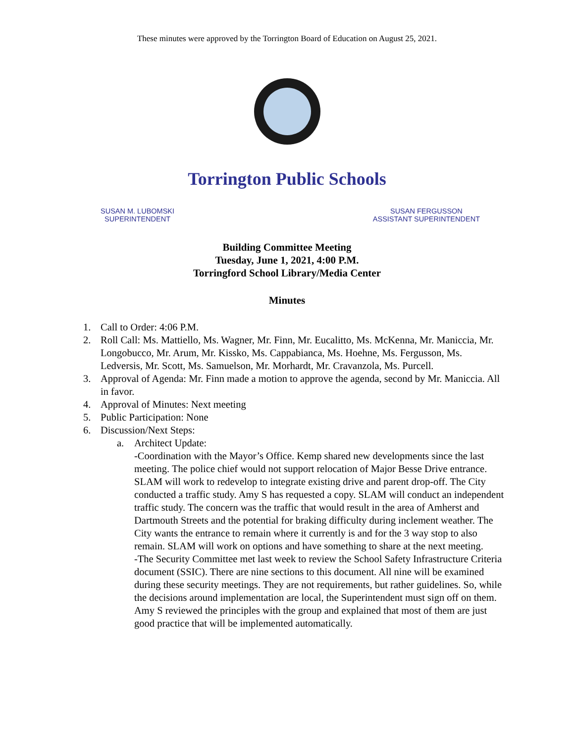These minutes were approved by the Torrington Board of Education on August 25, 2021.
Torrington Public Schools
SUSAN M. LUBOMSKI
SUPERINTENDENT
SUSAN FERGUSSON
ASSISTANT SUPERINTENDENT
Building Committee Meeting
Tuesday, June 1, 2021, 4:00 P.M.
Torringford School Library/Media Center
Minutes
1. Call to Order: 4:06 P.M.
2. Roll Call: Ms. Mattiello, Ms. Wagner, Mr. Finn, Mr. Eucalitto, Ms. McKenna, Mr. Maniccia, Mr. Longobucco, Mr. Arum, Mr. Kissko, Ms. Cappabianca, Ms. Hoehne, Ms. Fergusson, Ms. Ledversis, Mr. Scott, Ms. Samuelson, Mr. Morhardt, Mr. Cravanzola, Ms. Purcell.
3. Approval of Agenda: Mr. Finn made a motion to approve the agenda, second by Mr. Maniccia. All in favor.
4. Approval of Minutes: Next meeting
5. Public Participation: None
6. Discussion/Next Steps:
a. Architect Update:
-Coordination with the Mayor’s Office. Kemp shared new developments since the last meeting. The police chief would not support relocation of Major Besse Drive entrance. SLAM will work to redevelop to integrate existing drive and parent drop-off. The City conducted a traffic study. Amy S has requested a copy. SLAM will conduct an independent traffic study. The concern was the traffic that would result in the area of Amherst and Dartmouth Streets and the potential for braking difficulty during inclement weather. The City wants the entrance to remain where it currently is and for the 3 way stop to also remain. SLAM will work on options and have something to share at the next meeting.
-The Security Committee met last week to review the School Safety Infrastructure Criteria document (SSIC). There are nine sections to this document. All nine will be examined during these security meetings. They are not requirements, but rather guidelines. So, while the decisions around implementation are local, the Superintendent must sign off on them. Amy S reviewed the principles with the group and explained that most of them are just good practice that will be implemented automatically.